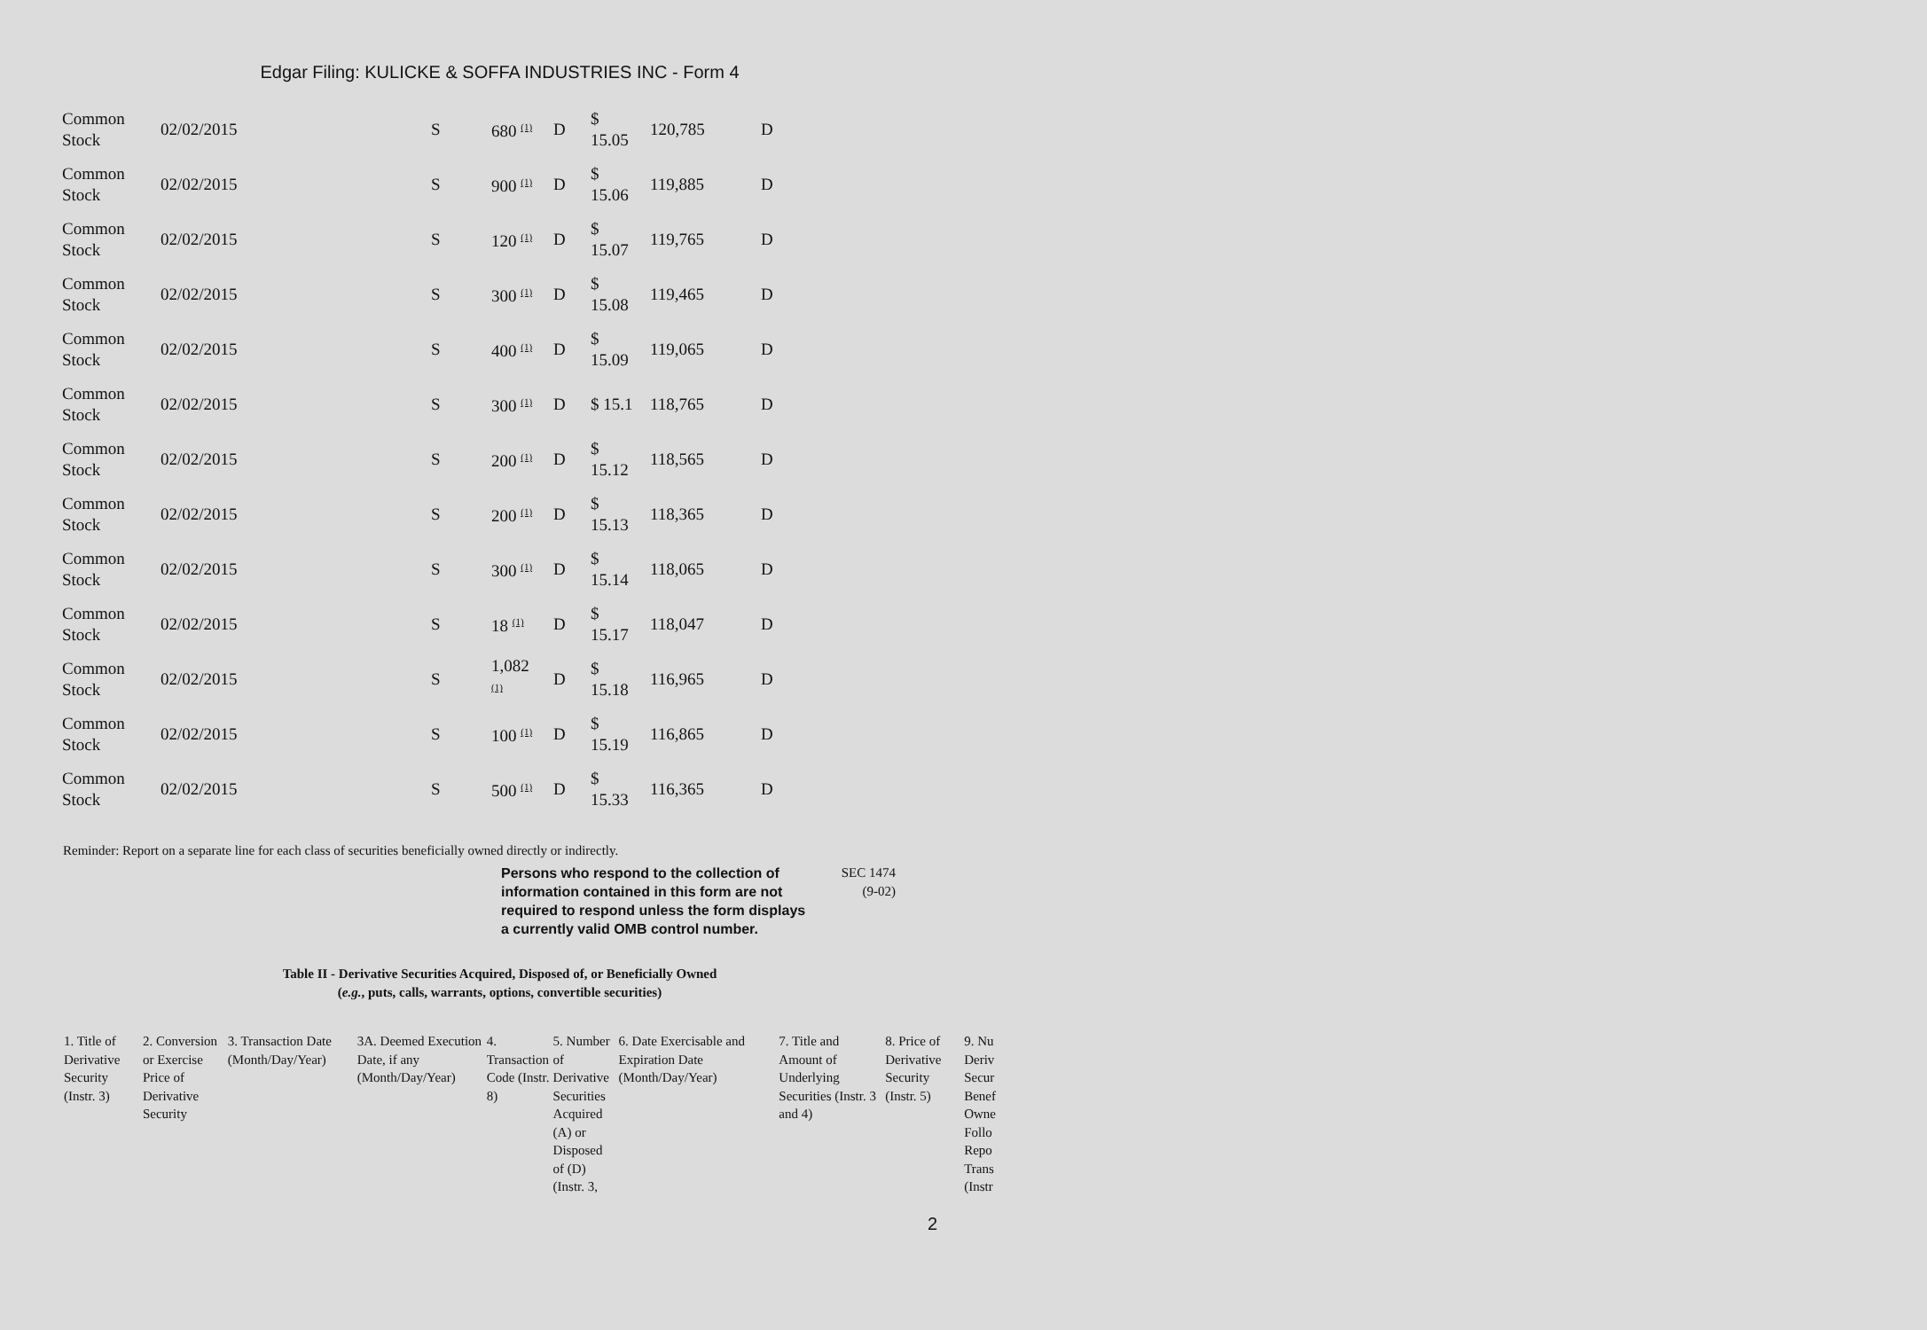Edgar Filing: KULICKE & SOFFA INDUSTRIES INC - Form 4
| Common Stock | 02/02/2015 | S | 680 <sup>(1)</sup> | D | $ 15.05 | 120,785 | D |
| Common Stock | 02/02/2015 | S | 900 <sup>(1)</sup> | D | $ 15.06 | 119,885 | D |
| Common Stock | 02/02/2015 | S | 120 <sup>(1)</sup> | D | $ 15.07 | 119,765 | D |
| Common Stock | 02/02/2015 | S | 300 <sup>(1)</sup> | D | $ 15.08 | 119,465 | D |
| Common Stock | 02/02/2015 | S | 400 <sup>(1)</sup> | D | $ 15.09 | 119,065 | D |
| Common Stock | 02/02/2015 | S | 300 <sup>(1)</sup> | D | $ 15.1 | 118,765 | D |
| Common Stock | 02/02/2015 | S | 200 <sup>(1)</sup> | D | $ 15.12 | 118,565 | D |
| Common Stock | 02/02/2015 | S | 200 <sup>(1)</sup> | D | $ 15.13 | 118,365 | D |
| Common Stock | 02/02/2015 | S | 300 <sup>(1)</sup> | D | $ 15.14 | 118,065 | D |
| Common Stock | 02/02/2015 | S | 18 <sup>(1)</sup> | D | $ 15.17 | 118,047 | D |
| Common Stock | 02/02/2015 | S | 1,082 <sup>(1)</sup> | D | $ 15.18 | 116,965 | D |
| Common Stock | 02/02/2015 | S | 100 <sup>(1)</sup> | D | $ 15.19 | 116,865 | D |
| Common Stock | 02/02/2015 | S | 500 <sup>(1)</sup> | D | $ 15.33 | 116,365 | D |
Reminder: Report on a separate line for each class of securities beneficially owned directly or indirectly.
Persons who respond to the collection of information contained in this form are not required to respond unless the form displays a currently valid OMB control number.
SEC 1474
(9-02)
Table II - Derivative Securities Acquired, Disposed of, or Beneficially Owned
(e.g., puts, calls, warrants, options, convertible securities)
| 1. Title of Derivative Security (Instr. 3) | 2. Conversion or Exercise Price of Derivative Security | 3. Transaction Date (Month/Day/Year) | 3A. Deemed Execution Date, if any (Month/Day/Year) | 4. Transaction Code (Instr. 8) | 5. Number of Derivative Securities Acquired (A) or Disposed of (D) (Instr. 3, | 6. Date Exercisable and Expiration Date (Month/Day/Year) | 7. Title and Amount of Underlying Securities (Instr. 3 and 4) | 8. Price of Derivative Security (Instr. 5) | 9. Nu Deriv Secur Benef Owne Follo Repo Trans (Instr |
2